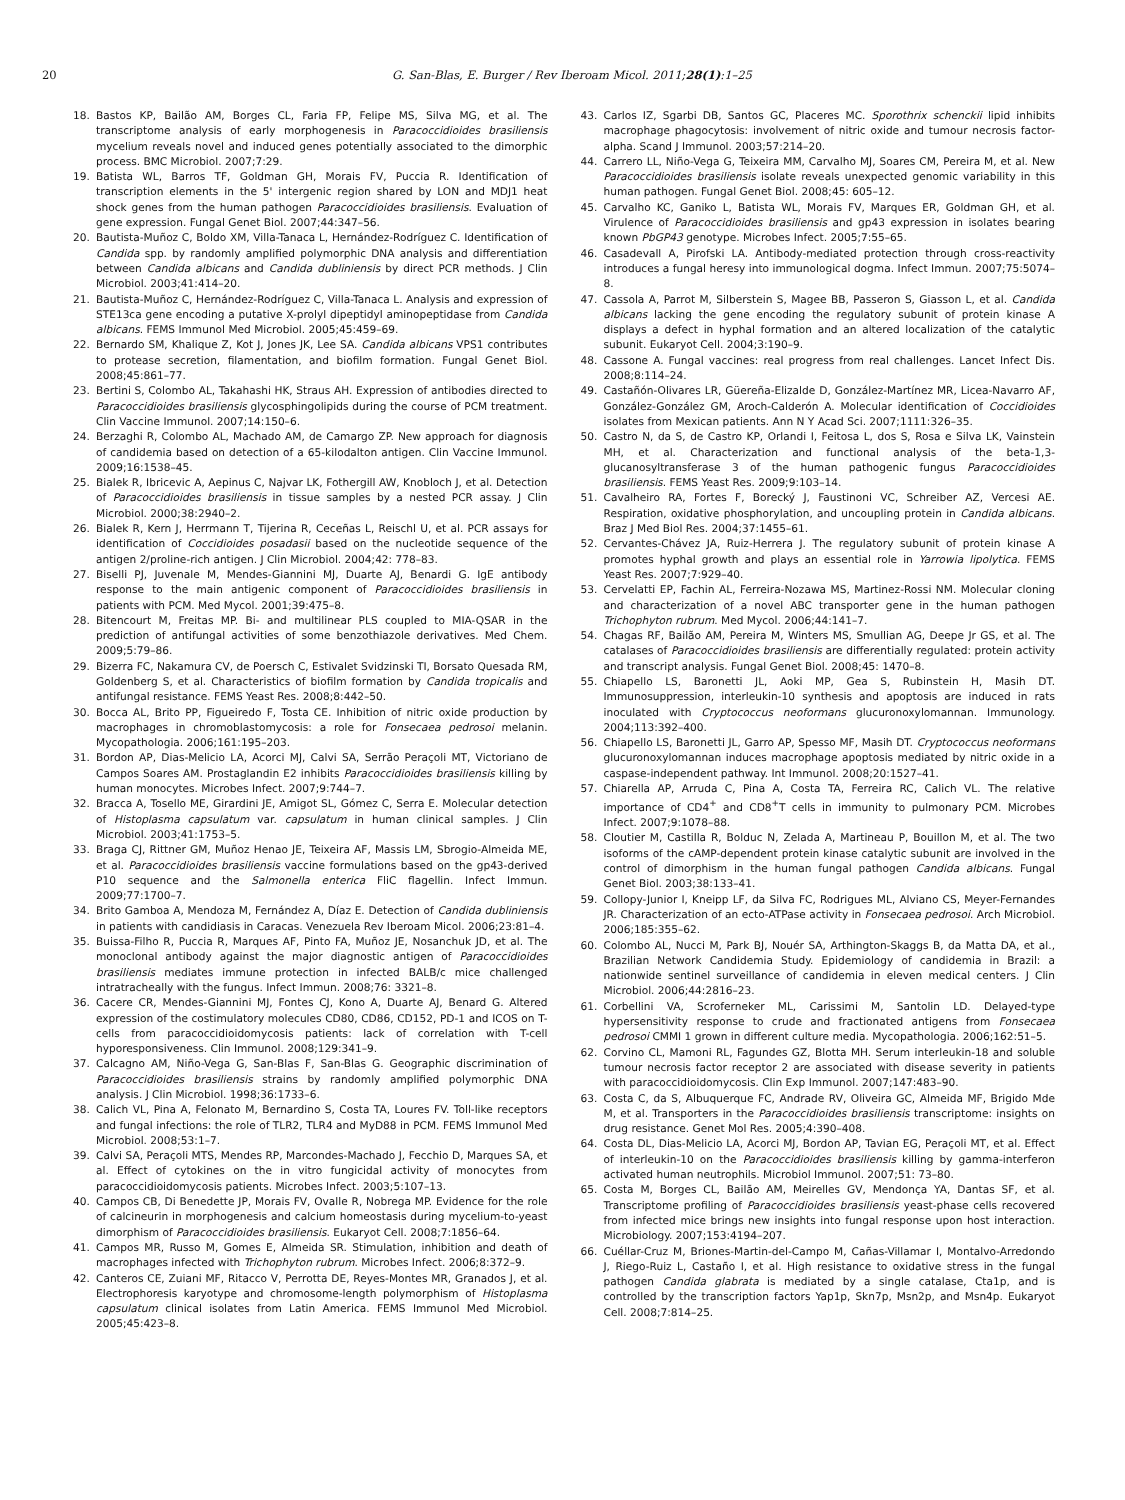20 G. San-Blas, E. Burger / Rev Iberoam Micol. 2011;28(1):1–25
18. Bastos KP, Bailão AM, Borges CL, Faria FP, Felipe MS, Silva MG, et al. The transcriptome analysis of early morphogenesis in Paracoccidioides brasiliensis mycelium reveals novel and induced genes potentially associated to the dimorphic process. BMC Microbiol. 2007;7:29.
19. Batista WL, Barros TF, Goldman GH, Morais FV, Puccia R. Identification of transcription elements in the 5' intergenic region shared by LON and MDJ1 heat shock genes from the human pathogen Paracoccidioides brasiliensis. Evaluation of gene expression. Fungal Genet Biol. 2007;44:347–56.
20. Bautista-Muñoz C, Boldo XM, Villa-Tanaca L, Hernández-Rodríguez C. Identification of Candida spp. by randomly amplified polymorphic DNA analysis and differentiation between Candida albicans and Candida dubliniensis by direct PCR methods. J Clin Microbiol. 2003;41:414–20.
21. Bautista-Muñoz C, Hernández-Rodríguez C, Villa-Tanaca L. Analysis and expression of STE13ca gene encoding a putative X-prolyl dipeptidyl aminopeptidase from Candida albicans. FEMS Immunol Med Microbiol. 2005;45:459–69.
22. Bernardo SM, Khalique Z, Kot J, Jones JK, Lee SA. Candida albicans VPS1 contributes to protease secretion, filamentation, and biofilm formation. Fungal Genet Biol. 2008;45:861–77.
23. Bertini S, Colombo AL, Takahashi HK, Straus AH. Expression of antibodies directed to Paracoccidioides brasiliensis glycosphingolipids during the course of PCM treatment. Clin Vaccine Immunol. 2007;14:150–6.
24. Berzaghi R, Colombo AL, Machado AM, de Camargo ZP. New approach for diagnosis of candidemia based on detection of a 65-kilodalton antigen. Clin Vaccine Immunol. 2009;16:1538–45.
25. Bialek R, Ibricevic A, Aepinus C, Najvar LK, Fothergill AW, Knobloch J, et al. Detection of Paracoccidioides brasiliensis in tissue samples by a nested PCR assay. J Clin Microbiol. 2000;38:2940–2.
26. Bialek R, Kern J, Herrmann T, Tijerina R, Ceceñas L, Reischl U, et al. PCR assays for identification of Coccidioides posadasii based on the nucleotide sequence of the antigen 2/proline-rich antigen. J Clin Microbiol. 2004;42: 778–83.
27. Biselli PJ, Juvenale M, Mendes-Giannini MJ, Duarte AJ, Benardi G. IgE antibody response to the main antigenic component of Paracoccidioides brasiliensis in patients with PCM. Med Mycol. 2001;39:475–8.
28. Bitencourt M, Freitas MP. Bi- and multilinear PLS coupled to MIA-QSAR in the prediction of antifungal activities of some benzothiazole derivatives. Med Chem. 2009;5:79–86.
29. Bizerra FC, Nakamura CV, de Poersch C, Estivalet Svidzinski TI, Borsato Quesada RM, Goldenberg S, et al. Characteristics of biofilm formation by Candida tropicalis and antifungal resistance. FEMS Yeast Res. 2008;8:442–50.
30. Bocca AL, Brito PP, Figueiredo F, Tosta CE. Inhibition of nitric oxide production by macrophages in chromoblastomycosis: a role for Fonsecaea pedrosoi melanin. Mycopathologia. 2006;161:195–203.
31. Bordon AP, Dias-Melicio LA, Acorci MJ, Calvi SA, Serrão Peraçoli MT, Victoriano de Campos Soares AM. Prostaglandin E2 inhibits Paracoccidioides brasiliensis killing by human monocytes. Microbes Infect. 2007;9:744–7.
32. Bracca A, Tosello ME, Girardini JE, Amigot SL, Gómez C, Serra E. Molecular detection of Histoplasma capsulatum var. capsulatum in human clinical samples. J Clin Microbiol. 2003;41:1753–5.
33. Braga CJ, Rittner GM, Muñoz Henao JE, Teixeira AF, Massis LM, Sbrogio-Almeida ME, et al. Paracoccidioides brasiliensis vaccine formulations based on the gp43-derived P10 sequence and the Salmonella enterica FliC flagellin. Infect Immun. 2009;77:1700–7.
34. Brito Gamboa A, Mendoza M, Fernández A, Díaz E. Detection of Candida dubliniensis in patients with candidiasis in Caracas. Venezuela Rev Iberoam Micol. 2006;23:81–4.
35. Buissa-Filho R, Puccia R, Marques AF, Pinto FA, Muñoz JE, Nosanchuk JD, et al. The monoclonal antibody against the major diagnostic antigen of Paracoccidioides brasiliensis mediates immune protection in infected BALB/c mice challenged intratracheally with the fungus. Infect Immun. 2008;76: 3321–8.
36. Cacere CR, Mendes-Giannini MJ, Fontes CJ, Kono A, Duarte AJ, Benard G. Altered expression of the costimulatory molecules CD80, CD86, CD152, PD-1 and ICOS on T-cells from paracoccidioidomycosis patients: lack of correlation with T-cell hyporesponsiveness. Clin Immunol. 2008;129:341–9.
37. Calcagno AM, Niño-Vega G, San-Blas F, San-Blas G. Geographic discrimination of Paracoccidioides brasiliensis strains by randomly amplified polymorphic DNA analysis. J Clin Microbiol. 1998;36:1733–6.
38. Calich VL, Pina A, Felonato M, Bernardino S, Costa TA, Loures FV. Toll-like receptors and fungal infections: the role of TLR2, TLR4 and MyD88 in PCM. FEMS Immunol Med Microbiol. 2008;53:1–7.
39. Calvi SA, Peraçoli MTS, Mendes RP, Marcondes-Machado J, Fecchio D, Marques SA, et al. Effect of cytokines on the in vitro fungicidal activity of monocytes from paracoccidioidomycosis patients. Microbes Infect. 2003;5:107–13.
40. Campos CB, Di Benedette JP, Morais FV, Ovalle R, Nobrega MP. Evidence for the role of calcineurin in morphogenesis and calcium homeostasis during mycelium-to-yeast dimorphism of Paracoccidioides brasiliensis. Eukaryot Cell. 2008;7:1856–64.
41. Campos MR, Russo M, Gomes E, Almeida SR. Stimulation, inhibition and death of macrophages infected with Trichophyton rubrum. Microbes Infect. 2006;8:372–9.
42. Canteros CE, Zuiani MF, Ritacco V, Perrotta DE, Reyes-Montes MR, Granados J, et al. Electrophoresis karyotype and chromosome-length polymorphism of Histoplasma capsulatum clinical isolates from Latin America. FEMS Immunol Med Microbiol. 2005;45:423–8.
43. Carlos IZ, Sgarbi DB, Santos GC, Placeres MC. Sporothrix schenckii lipid inhibits macrophage phagocytosis: involvement of nitric oxide and tumour necrosis factor-alpha. Scand J Immunol. 2003;57:214–20.
44. Carrero LL, Niño-Vega G, Teixeira MM, Carvalho MJ, Soares CM, Pereira M, et al. New Paracoccidioides brasiliensis isolate reveals unexpected genomic variability in this human pathogen. Fungal Genet Biol. 2008;45: 605–12.
45. Carvalho KC, Ganiko L, Batista WL, Morais FV, Marques ER, Goldman GH, et al. Virulence of Paracoccidioides brasiliensis and gp43 expression in isolates bearing known PbGP43 genotype. Microbes Infect. 2005;7:55–65.
46. Casadevall A, Pirofski LA. Antibody-mediated protection through cross-reactivity introduces a fungal heresy into immunological dogma. Infect Immun. 2007;75:5074–8.
47. Cassola A, Parrot M, Silberstein S, Magee BB, Passeron S, Giasson L, et al. Candida albicans lacking the gene encoding the regulatory subunit of protein kinase A displays a defect in hyphal formation and an altered localization of the catalytic subunit. Eukaryot Cell. 2004;3:190–9.
48. Cassone A. Fungal vaccines: real progress from real challenges. Lancet Infect Dis. 2008;8:114–24.
49. Castañón-Olivares LR, Güereña-Elizalde D, González-Martínez MR, Licea-Navarro AF, González-González GM, Aroch-Calderón A. Molecular identification of Coccidioides isolates from Mexican patients. Ann N Y Acad Sci. 2007;1111:326–35.
50. Castro N, da S, de Castro KP, Orlandi I, Feitosa L, dos S, Rosa e Silva LK, Vainstein MH, et al. Characterization and functional analysis of the beta-1,3-glucanosyltransferase 3 of the human pathogenic fungus Paracoccidioides brasiliensis. FEMS Yeast Res. 2009;9:103–14.
51. Cavalheiro RA, Fortes F, Borecký J, Faustinoni VC, Schreiber AZ, Vercesi AE. Respiration, oxidative phosphorylation, and uncoupling protein in Candida albicans. Braz J Med Biol Res. 2004;37:1455–61.
52. Cervantes-Chávez JA, Ruiz-Herrera J. The regulatory subunit of protein kinase A promotes hyphal growth and plays an essential role in Yarrowia lipolytica. FEMS Yeast Res. 2007;7:929–40.
53. Cervelatti EP, Fachin AL, Ferreira-Nozawa MS, Martinez-Rossi NM. Molecular cloning and characterization of a novel ABC transporter gene in the human pathogen Trichophyton rubrum. Med Mycol. 2006;44:141–7.
54. Chagas RF, Bailão AM, Pereira M, Winters MS, Smullian AG, Deepe Jr GS, et al. The catalases of Paracoccidioides brasiliensis are differentially regulated: protein activity and transcript analysis. Fungal Genet Biol. 2008;45: 1470–8.
55. Chiapello LS, Baronetti JL, Aoki MP, Gea S, Rubinstein H, Masih DT. Immunosuppression, interleukin-10 synthesis and apoptosis are induced in rats inoculated with Cryptococcus neoformans glucuronoxylomannan. Immunology. 2004;113:392–400.
56. Chiapello LS, Baronetti JL, Garro AP, Spesso MF, Masih DT. Cryptococcus neoformans glucuronoxylomannan induces macrophage apoptosis mediated by nitric oxide in a caspase-independent pathway. Int Immunol. 2008;20:1527–41.
57. Chiarella AP, Arruda C, Pina A, Costa TA, Ferreira RC, Calich VL. The relative importance of CD4<sup>+</sup> and CD8<sup>+</sup>T cells in immunity to pulmonary PCM. Microbes Infect. 2007;9:1078–88.
58. Cloutier M, Castilla R, Bolduc N, Zelada A, Martineau P, Bouillon M, et al. The two isoforms of the cAMP-dependent protein kinase catalytic subunit are involved in the control of dimorphism in the human fungal pathogen Candida albicans. Fungal Genet Biol. 2003;38:133–41.
59. Collopy-Junior I, Kneipp LF, da Silva FC, Rodrigues ML, Alviano CS, Meyer-Fernandes JR. Characterization of an ecto-ATPase activity in Fonsecaea pedrosoi. Arch Microbiol. 2006;185:355–62.
60. Colombo AL, Nucci M, Park BJ, Nouér SA, Arthington-Skaggs B, da Matta DA, et al., Brazilian Network Candidemia Study. Epidemiology of candidemia in Brazil: a nationwide sentinel surveillance of candidemia in eleven medical centers. J Clin Microbiol. 2006;44:2816–23.
61. Corbellini VA, Scroferneker ML, Carissimi M, Santolin LD. Delayed-type hypersensitivity response to crude and fractionated antigens from Fonsecaea pedrosoi CMMI 1 grown in different culture media. Mycopathologia. 2006;162:51–5.
62. Corvino CL, Mamoni RL, Fagundes GZ, Blotta MH. Serum interleukin-18 and soluble tumour necrosis factor receptor 2 are associated with disease severity in patients with paracoccidioidomycosis. Clin Exp Immunol. 2007;147:483–90.
63. Costa C, da S, Albuquerque FC, Andrade RV, Oliveira GC, Almeida MF, Brigido Mde M, et al. Transporters in the Paracoccidioides brasiliensis transcriptome: insights on drug resistance. Genet Mol Res. 2005;4:390–408.
64. Costa DL, Dias-Melicio LA, Acorci MJ, Bordon AP, Tavian EG, Peraçoli MT, et al. Effect of interleukin-10 on the Paracoccidioides brasiliensis killing by gamma-interferon activated human neutrophils. Microbiol Immunol. 2007;51: 73–80.
65. Costa M, Borges CL, Bailão AM, Meirelles GV, Mendonça YA, Dantas SF, et al. Transcriptome profiling of Paracoccidioides brasiliensis yeast-phase cells recovered from infected mice brings new insights into fungal response upon host interaction. Microbiology. 2007;153:4194–207.
66. Cuéllar-Cruz M, Briones-Martin-del-Campo M, Cañas-Villamar I, Montalvo-Arredondo J, Riego-Ruiz L, Castaño I, et al. High resistance to oxidative stress in the fungal pathogen Candida glabrata is mediated by a single catalase, Cta1p, and is controlled by the transcription factors Yap1p, Skn7p, Msn2p, and Msn4p. Eukaryot Cell. 2008;7:814–25.